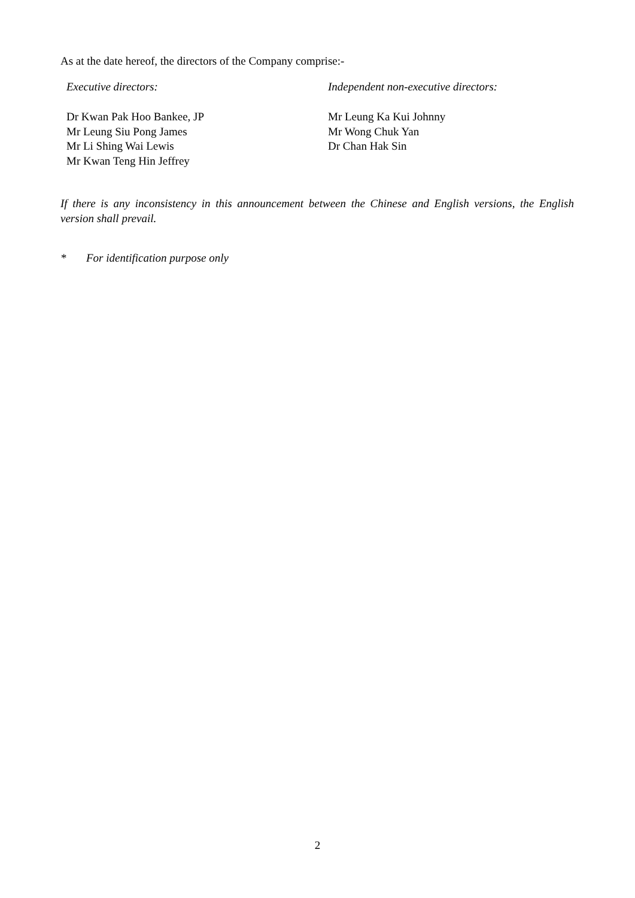As at the date hereof, the directors of the Company comprise:-
Executive directors:
Dr Kwan Pak Hoo Bankee, JP
Mr Leung Siu Pong James
Mr Li Shing Wai Lewis
Mr Kwan Teng Hin Jeffrey
Independent non-executive directors:
Mr Leung Ka Kui Johnny
Mr Wong Chuk Yan
Dr Chan Hak Sin
If there is any inconsistency in this announcement between the Chinese and English versions, the English version shall prevail.
* For identification purpose only
2